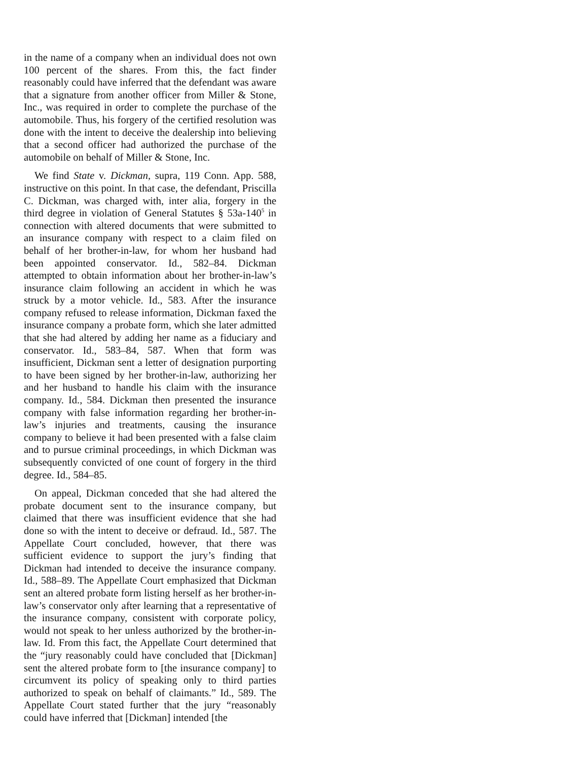in the name of a company when an individual does not own 100 percent of the shares. From this, the fact finder reasonably could have inferred that the defendant was aware that a signature from another officer from Miller & Stone, Inc., was required in order to complete the purchase of the automobile. Thus, his forgery of the certified resolution was done with the intent to deceive the dealership into believing that a second officer had authorized the purchase of the automobile on behalf of Miller & Stone, Inc.
We find State v. Dickman, supra, 119 Conn. App. 588, instructive on this point. In that case, the defendant, Priscilla C. Dickman, was charged with, inter alia, forgery in the third degree in violation of General Statutes § 53a-140<sup>5</sup> in connection with altered documents that were submitted to an insurance company with respect to a claim filed on behalf of her brother-in-law, for whom her husband had been appointed conservator. Id., 582–84. Dickman attempted to obtain information about her brother-in-law’s insurance claim following an accident in which he was struck by a motor vehicle. Id., 583. After the insurance company refused to release information, Dickman faxed the insurance company a probate form, which she later admitted that she had altered by adding her name as a fiduciary and conservator. Id., 583–84, 587. When that form was insufficient, Dickman sent a letter of designation purporting to have been signed by her brother-in-law, authorizing her and her husband to handle his claim with the insurance company. Id., 584. Dickman then presented the insurance company with false information regarding her brother-in-law’s injuries and treatments, causing the insurance company to believe it had been presented with a false claim and to pursue criminal proceedings, in which Dickman was subsequently convicted of one count of forgery in the third degree. Id., 584–85.
On appeal, Dickman conceded that she had altered the probate document sent to the insurance company, but claimed that there was insufficient evidence that she had done so with the intent to deceive or defraud. Id., 587. The Appellate Court concluded, however, that there was sufficient evidence to support the jury’s finding that Dickman had intended to deceive the insurance company. Id., 588–89. The Appellate Court emphasized that Dickman sent an altered probate form listing herself as her brother-in-law’s conservator only after learning that a representative of the insurance company, consistent with corporate policy, would not speak to her unless authorized by the brother-in-law. Id. From this fact, the Appellate Court determined that the “jury reasonably could have concluded that [Dickman] sent the altered probate form to [the insurance company] to circumvent its policy of speaking only to third parties authorized to speak on behalf of claimants.” Id., 589. The Appellate Court stated further that the jury “reasonably could have inferred that [Dickman] intended [the